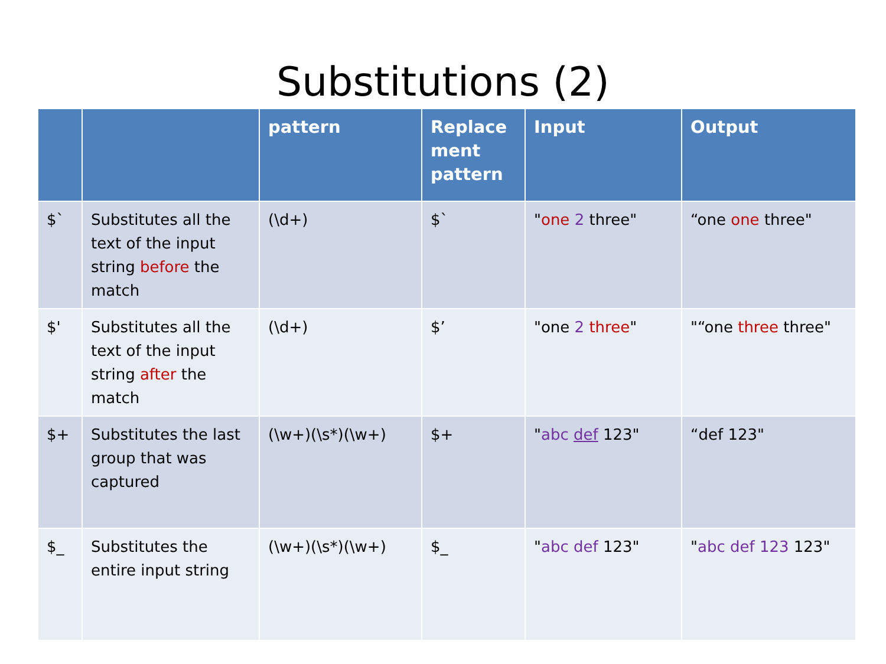Substitutions (2)
| | | pattern | Replace ment pattern | Input | Output |
| --- | --- | --- | --- | --- | --- |
| $` | Substitutes all the text of the input string before the match | (\d+) | $` | " one 2 three" | “one one three" |
| $' | Substitutes all the text of the input string after the match | (\d+) | $’ | "one 2 three " | "“one three three" |
| $+ | Substitutes the last group that was captured | (\w+)(\s*)(\w+) | $+ | " abc def 123" | “def 123" |
| $_ | Substitutes the entire input string | (\w+)(\s*)(\w+) | $_ | " abc def 123" | " abc def 123 123" |